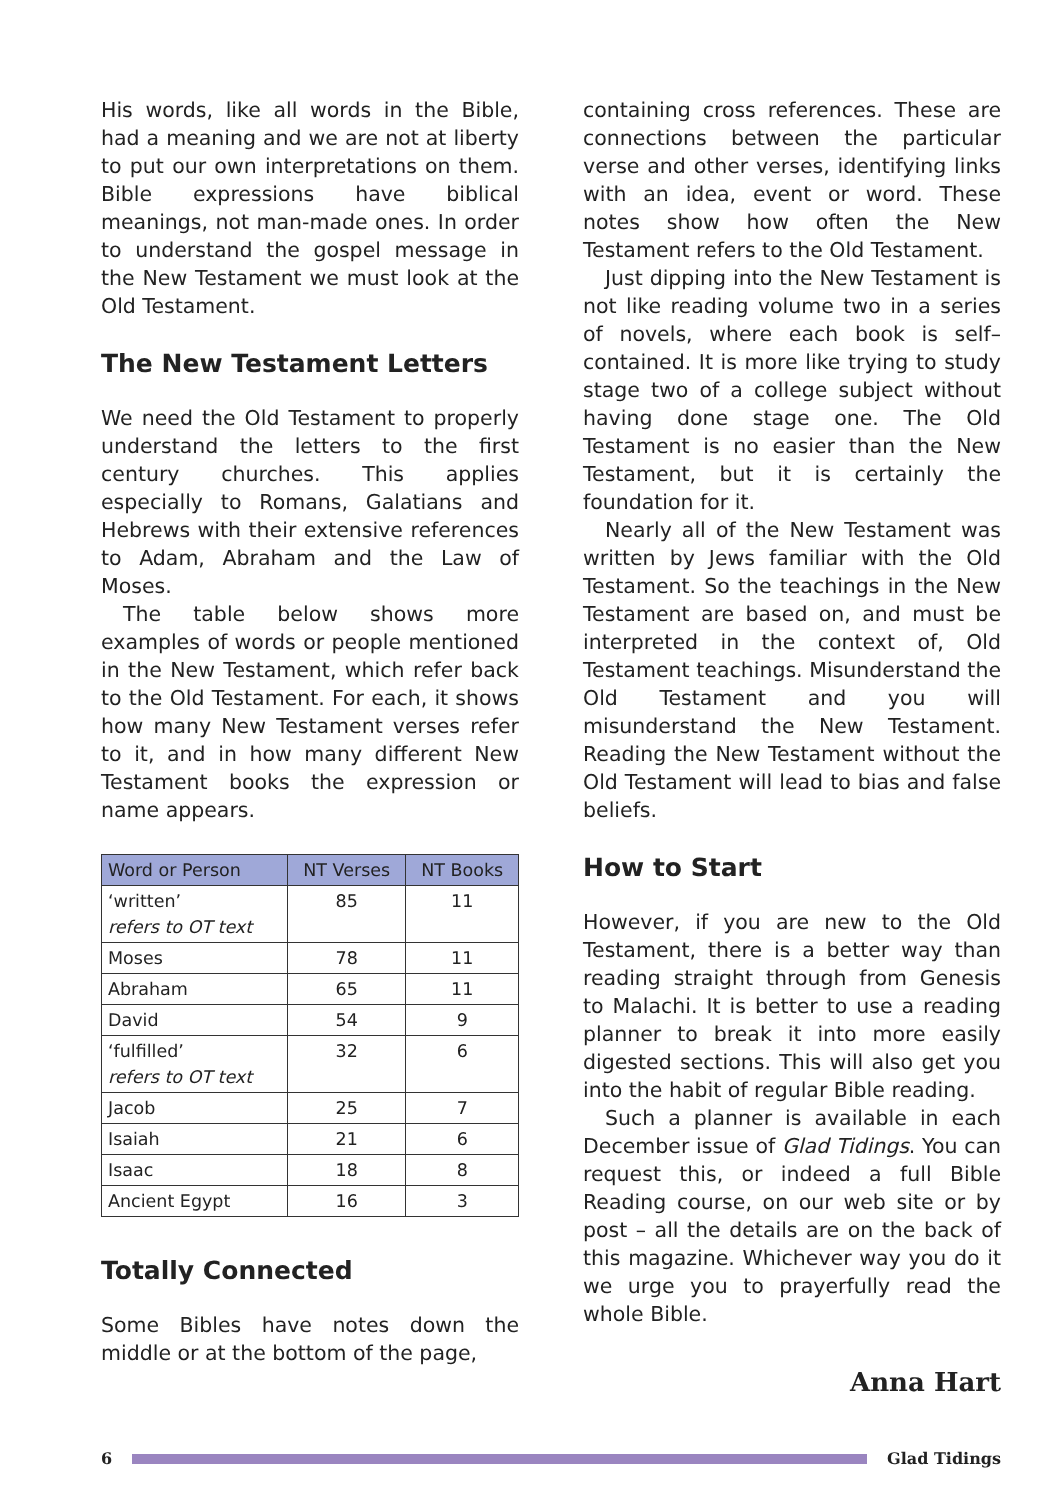His words, like all words in the Bible, had a meaning and we are not at liberty to put our own interpretations on them. Bible expressions have biblical meanings, not man-made ones. In order to understand the gospel message in the New Testament we must look at the Old Testament.
The New Testament Letters
We need the Old Testament to properly understand the letters to the first century churches. This applies especially to Romans, Galatians and Hebrews with their extensive references to Adam, Abraham and the Law of Moses.
The table below shows more examples of words or people mentioned in the New Testament, which refer back to the Old Testament. For each, it shows how many New Testament verses refer to it, and in how many different New Testament books the expression or name appears.
| Word or Person | NT Verses | NT Books |
| --- | --- | --- |
| ‘written’ refers to OT text | 85 | 11 |
| Moses | 78 | 11 |
| Abraham | 65 | 11 |
| David | 54 | 9 |
| ‘fulfilled’ refers to OT text | 32 | 6 |
| Jacob | 25 | 7 |
| Isaiah | 21 | 6 |
| Isaac | 18 | 8 |
| Ancient Egypt | 16 | 3 |
Totally Connected
Some Bibles have notes down the middle or at the bottom of the page,
containing cross references. These are connections between the particular verse and other verses, identifying links with an idea, event or word. These notes show how often the New Testament refers to the Old Testament.
Just dipping into the New Testament is not like reading volume two in a series of novels, where each book is self–contained. It is more like trying to study stage two of a college subject without having done stage one. The Old Testament is no easier than the New Testament, but it is certainly the foundation for it.
Nearly all of the New Testament was written by Jews familiar with the Old Testament. So the teachings in the New Testament are based on, and must be interpreted in the context of, Old Testament teachings. Misunderstand the Old Testament and you will misunderstand the New Testament. Reading the New Testament without the Old Testament will lead to bias and false beliefs.
How to Start
However, if you are new to the Old Testament, there is a better way than reading straight through from Genesis to Malachi. It is better to use a reading planner to break it into more easily digested sections. This will also get you into the habit of regular Bible reading.
Such a planner is available in each December issue of Glad Tidings. You can request this, or indeed a full Bible Reading course, on our web site or by post – all the details are on the back of this magazine. Whichever way you do it we urge you to prayerfully read the whole Bible.
Anna Hart
6 Glad Tidings